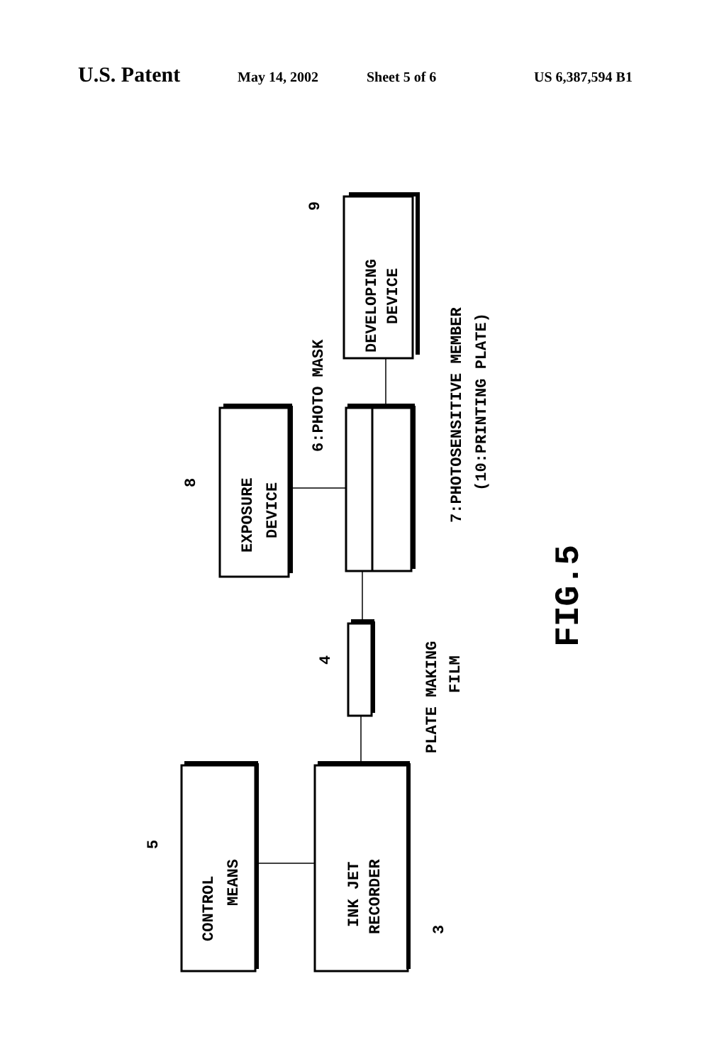U.S. Patent May 14, 2002 Sheet 5 of 6 US 6,387,594 B1
DEVELOPING
DEVICE
EXPOSURE
DEVICE
6:PHOTO MASK
7:PHOTOSENSITIVE MEMBER
(10:PRINTING PLATE)
PLATE MAKING
FILM
CONTROL
MEANS
INK JET
RECORDER
9
8
4
5
3
FIG.5